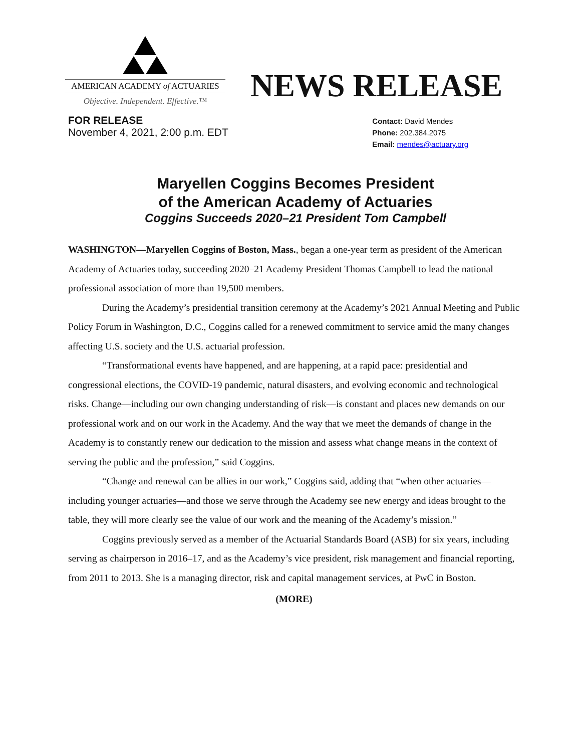AMERICAN ACADEMY of ACTUARIES
Objective. Independent. Effective.™
NEWS RELEASE
FOR RELEASE
November 4, 2021, 2:00 p.m. EDT
Contact: David Mendes
Phone: 202.384.2075
Email: mendes@actuary.org
Maryellen Coggins Becomes President
of the American Academy of Actuaries
Coggins Succeeds 2020–21 President Tom Campbell
WASHINGTON—Maryellen Coggins of Boston, Mass., began a one-year term as president of the American Academy of Actuaries today, succeeding 2020–21 Academy President Thomas Campbell to lead the national professional association of more than 19,500 members.
During the Academy’s presidential transition ceremony at the Academy’s 2021 Annual Meeting and Public Policy Forum in Washington, D.C., Coggins called for a renewed commitment to service amid the many changes affecting U.S. society and the U.S. actuarial profession.
“Transformational events have happened, and are happening, at a rapid pace: presidential and congressional elections, the COVID-19 pandemic, natural disasters, and evolving economic and technological risks. Change—including our own changing understanding of risk—is constant and places new demands on our professional work and on our work in the Academy. And the way that we meet the demands of change in the Academy is to constantly renew our dedication to the mission and assess what change means in the context of serving the public and the profession,” said Coggins.
“Change and renewal can be allies in our work,” Coggins said, adding that “when other actuaries—including younger actuaries—and those we serve through the Academy see new energy and ideas brought to the table, they will more clearly see the value of our work and the meaning of the Academy’s mission.”
Coggins previously served as a member of the Actuarial Standards Board (ASB) for six years, including serving as chairperson in 2016–17, and as the Academy’s vice president, risk management and financial reporting, from 2011 to 2013. She is a managing director, risk and capital management services, at PwC in Boston.
(MORE)